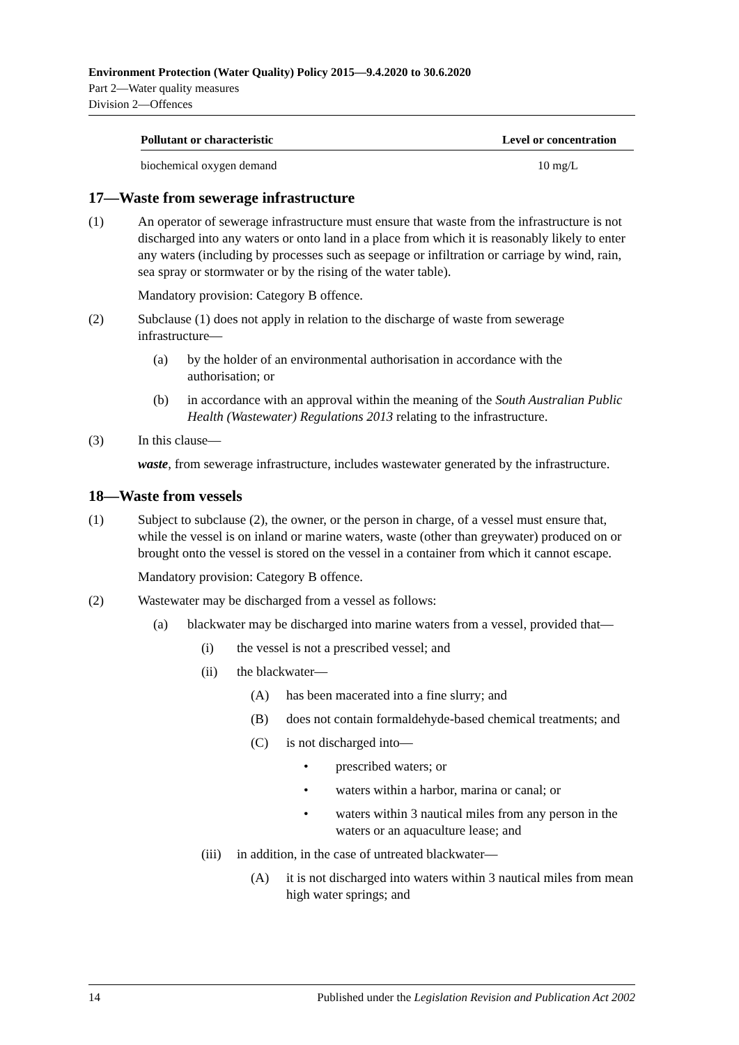Environment Protection (Water Quality) Policy 2015—9.4.2020 to 30.6.2020
Part 2—Water quality measures
Division 2—Offences
| Pollutant or characteristic | Level or concentration |
| --- | --- |
| biochemical oxygen demand | 10 mg/L |
17—Waste from sewerage infrastructure
(1) An operator of sewerage infrastructure must ensure that waste from the infrastructure is not discharged into any waters or onto land in a place from which it is reasonably likely to enter any waters (including by processes such as seepage or infiltration or carriage by wind, rain, sea spray or stormwater or by the rising of the water table).
Mandatory provision: Category B offence.
(2) Subclause (1) does not apply in relation to the discharge of waste from sewerage infrastructure—
(a) by the holder of an environmental authorisation in accordance with the authorisation; or
(b) in accordance with an approval within the meaning of the South Australian Public Health (Wastewater) Regulations 2013 relating to the infrastructure.
(3) In this clause—
waste, from sewerage infrastructure, includes wastewater generated by the infrastructure.
18—Waste from vessels
(1) Subject to subclause (2), the owner, or the person in charge, of a vessel must ensure that, while the vessel is on inland or marine waters, waste (other than greywater) produced on or brought onto the vessel is stored on the vessel in a container from which it cannot escape.
Mandatory provision: Category B offence.
(2) Wastewater may be discharged from a vessel as follows:
(a) blackwater may be discharged into marine waters from a vessel, provided that—
(i) the vessel is not a prescribed vessel; and
(ii) the blackwater—
(A) has been macerated into a fine slurry; and
(B) does not contain formaldehyde-based chemical treatments; and
(C) is not discharged into—
• prescribed waters; or
• waters within a harbor, marina or canal; or
• waters within 3 nautical miles from any person in the waters or an aquaculture lease; and
(iii) in addition, in the case of untreated blackwater—
(A) it is not discharged into waters within 3 nautical miles from mean high water springs; and
14 Published under the Legislation Revision and Publication Act 2002